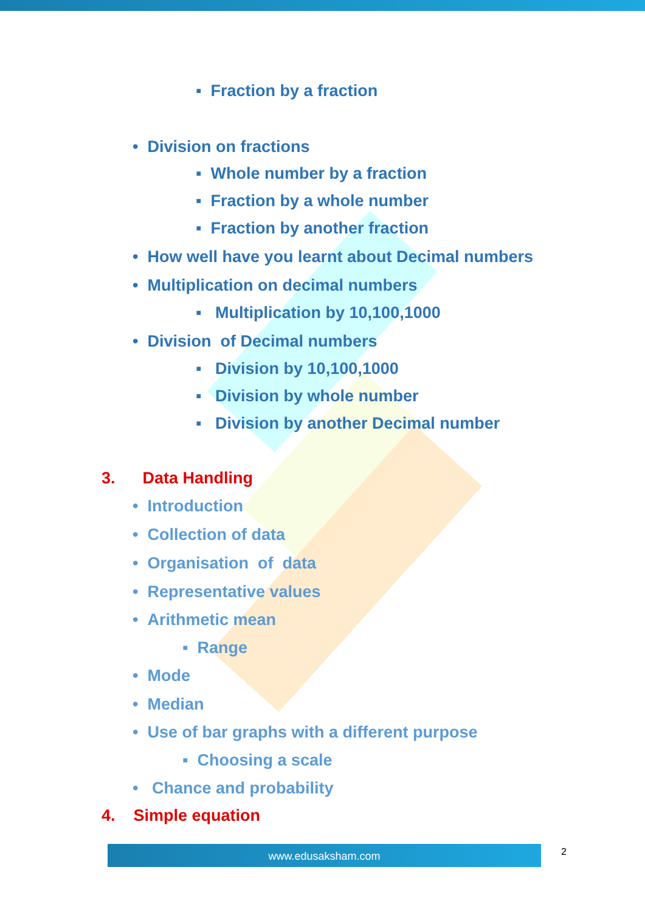▪ Fraction by a fraction
• Division on fractions
▪ Whole number by a fraction
▪ Fraction by a whole number
▪ Fraction by another fraction
• How well have you learnt about Decimal numbers
• Multiplication on decimal numbers
▪ Multiplication by 10,100,1000
• Division of Decimal numbers
▪ Division by 10,100,1000
▪ Division by whole number
▪ Division by another Decimal number
3. Data Handling
• Introduction
• Collection of data
• Organisation of data
• Representative values
• Arithmetic mean
▪ Range
• Mode
• Median
• Use of bar graphs with a different purpose
▪ Choosing a scale
• Chance and probability
4. Simple equation
www.edusaksham.com 2